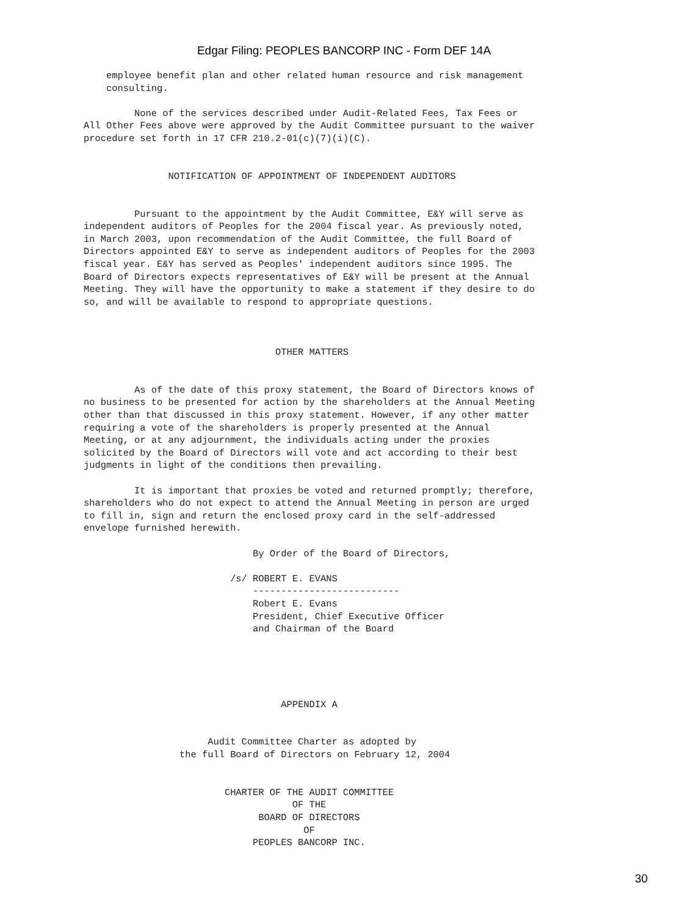Edgar Filing: PEOPLES BANCORP INC - Form DEF 14A
    employee benefit plan and other related human resource and risk management
    consulting.

         None of the services described under Audit-Related Fees, Tax Fees or
All Other Fees above were approved by the Audit Committee pursuant to the waiver
procedure set forth in 17 CFR 210.2-01(c)(7)(i)(C).


               NOTIFICATION OF APPOINTMENT OF INDEPENDENT AUDITORS


         Pursuant to the appointment by the Audit Committee, E&Y will serve as
independent auditors of Peoples for the 2004 fiscal year. As previously noted,
in March 2003, upon recommendation of the Audit Committee, the full Board of
Directors appointed E&Y to serve as independent auditors of Peoples for the 2003
fiscal year. E&Y has served as Peoples' independent auditors since 1995. The
Board of Directors expects representatives of E&Y will be present at the Annual
Meeting. They will have the opportunity to make a statement if they desire to do
so, and will be available to respond to appropriate questions.



                                  OTHER MATTERS


         As of the date of this proxy statement, the Board of Directors knows of
no business to be presented for action by the shareholders at the Annual Meeting
other than that discussed in this proxy statement. However, if any other matter
requiring a vote of the shareholders is properly presented at the Annual
Meeting, or at any adjournment, the individuals acting under the proxies
solicited by the Board of Directors will vote and act according to their best
judgments in light of the conditions then prevailing.

         It is important that proxies be voted and returned promptly; therefore,
shareholders who do not expect to attend the Annual Meeting in person are urged
to fill in, sign and return the enclosed proxy card in the self-addressed
envelope furnished herewith.

                              By Order of the Board of Directors,

                          /s/ ROBERT E. EVANS
                              --------------------------
                              Robert E. Evans
                              President, Chief Executive Officer
                              and Chairman of the Board





                                   APPENDIX A


                      Audit Committee Charter as adopted by
                 the full Board of Directors on February 12, 2004


                         CHARTER OF THE AUDIT COMMITTEE
                                     OF THE
                               BOARD OF DIRECTORS
                                       OF
                              PEOPLES BANCORP INC.
30